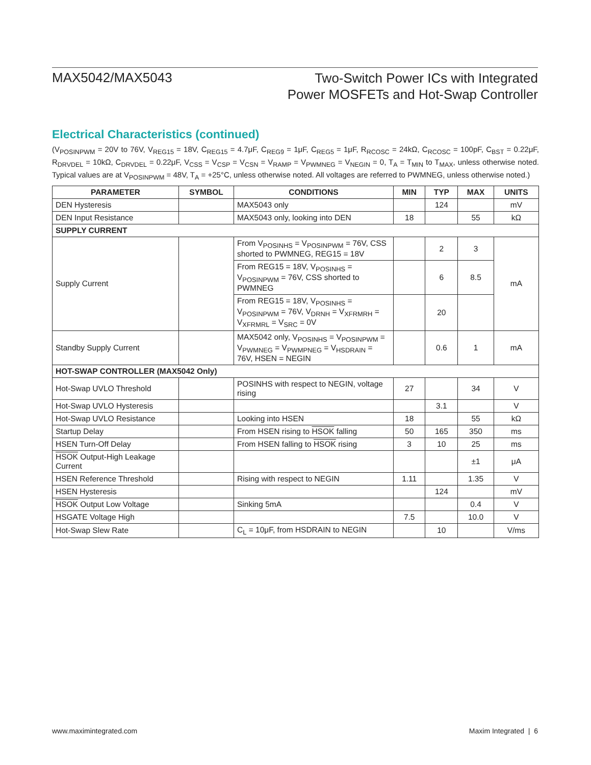MAX5042/MAX5043
Two-Switch Power ICs with Integrated
Power MOSFETs and Hot-Swap Controller
Electrical Characteristics (continued)
(V<sub>POSINPWM</sub> = 20V to 76V, V<sub>REG15</sub> = 18V, C<sub>REG15</sub> = 4.7μF, C<sub>REG9</sub> = 1μF, C<sub>REG5</sub> = 1μF, R<sub>RCOSC</sub> = 24kΩ, C<sub>RCOSC</sub> = 100pF, C<sub>BST</sub> = 0.22μF, R<sub>DRVDEL</sub> = 10kΩ, C<sub>DRVDEL</sub> = 0.22μF, V<sub>CSS</sub> = V<sub>CSP</sub> = V<sub>CSN</sub> = V<sub>RAMP</sub> = V<sub>PWMNEG</sub> = V<sub>NEGIN</sub> = 0, T<sub>A</sub> = T<sub>MIN</sub> to T<sub>MAX</sub>, unless otherwise noted. Typical values are at V<sub>POSINPWM</sub> = 48V, T<sub>A</sub> = +25°C, unless otherwise noted. All voltages are referred to PWMNEG, unless otherwise noted.)
| PARAMETER | SYMBOL | CONDITIONS | MIN | TYP | MAX | UNITS |
| --- | --- | --- | --- | --- | --- | --- |
| DEN Hysteresis | | MAX5043 only | | 124 | | mV |
| DEN Input Resistance | | MAX5043 only, looking into DEN | 18 | | 55 | kΩ |
| SUPPLY CURRENT | | | | | | |
| Supply Current | | From V<sub>POSINHS</sub> = V<sub>POSINPWM</sub> = 76V, CSS shorted to PWMNEG, REG15 = 18V | | 2 | 3 | mA |
| | | From REG15 = 18V, V<sub>POSINHS</sub> = V<sub>POSINPWM</sub> = 76V, CSS shorted to PWMNEG | | 6 | 8.5 | |
| | | From REG15 = 18V, V<sub>POSINHS</sub> = V<sub>POSINPWM</sub> = 76V, V<sub>DRNH</sub> = V<sub>XFRMRH</sub> = V<sub>XFRMRL</sub> = V<sub>SRC</sub> = 0V | | 20 | | |
| Standby Supply Current | | MAX5042 only, V<sub>POSINHS</sub> = V<sub>POSINPWM</sub> = V<sub>PWMNEG</sub> = V<sub>PWMPNEG</sub> = V<sub>HSDRAIN</sub> = 76V, HSEN = NEGIN | | 0.6 | 1 | mA |
| HOT-SWAP CONTROLLER (MAX5042 Only) | | | | | | |
| Hot-Swap UVLO Threshold | | POSINHS with respect to NEGIN, voltage rising | 27 | | 34 | V |
| Hot-Swap UVLO Hysteresis | | | | 3.1 | | V |
| Hot-Swap UVLO Resistance | | Looking into HSEN | 18 | | 55 | kΩ |
| Startup Delay | | From HSEN rising to HSOK falling | 50 | 165 | 350 | ms |
| HSEN Turn-Off Delay | | From HSEN falling to HSOK rising | 3 | 10 | 25 | ms |
| HSOK Output-High Leakage Current | | | | | ±1 | μA |
| HSEN Reference Threshold | | Rising with respect to NEGIN | 1.11 | | 1.35 | V |
| HSEN Hysteresis | | | | 124 | | mV |
| HSOK Output Low Voltage | | Sinking 5mA | | | 0.4 | V |
| HSGATE Voltage High | | | 7.5 | | 10.0 | V |
| Hot-Swap Slew Rate | | C<sub>L</sub> = 10μF, from HSDRAIN to NEGIN | | 10 | | V/ms |
www.maximintegrated.com Maxim Integrated | 6